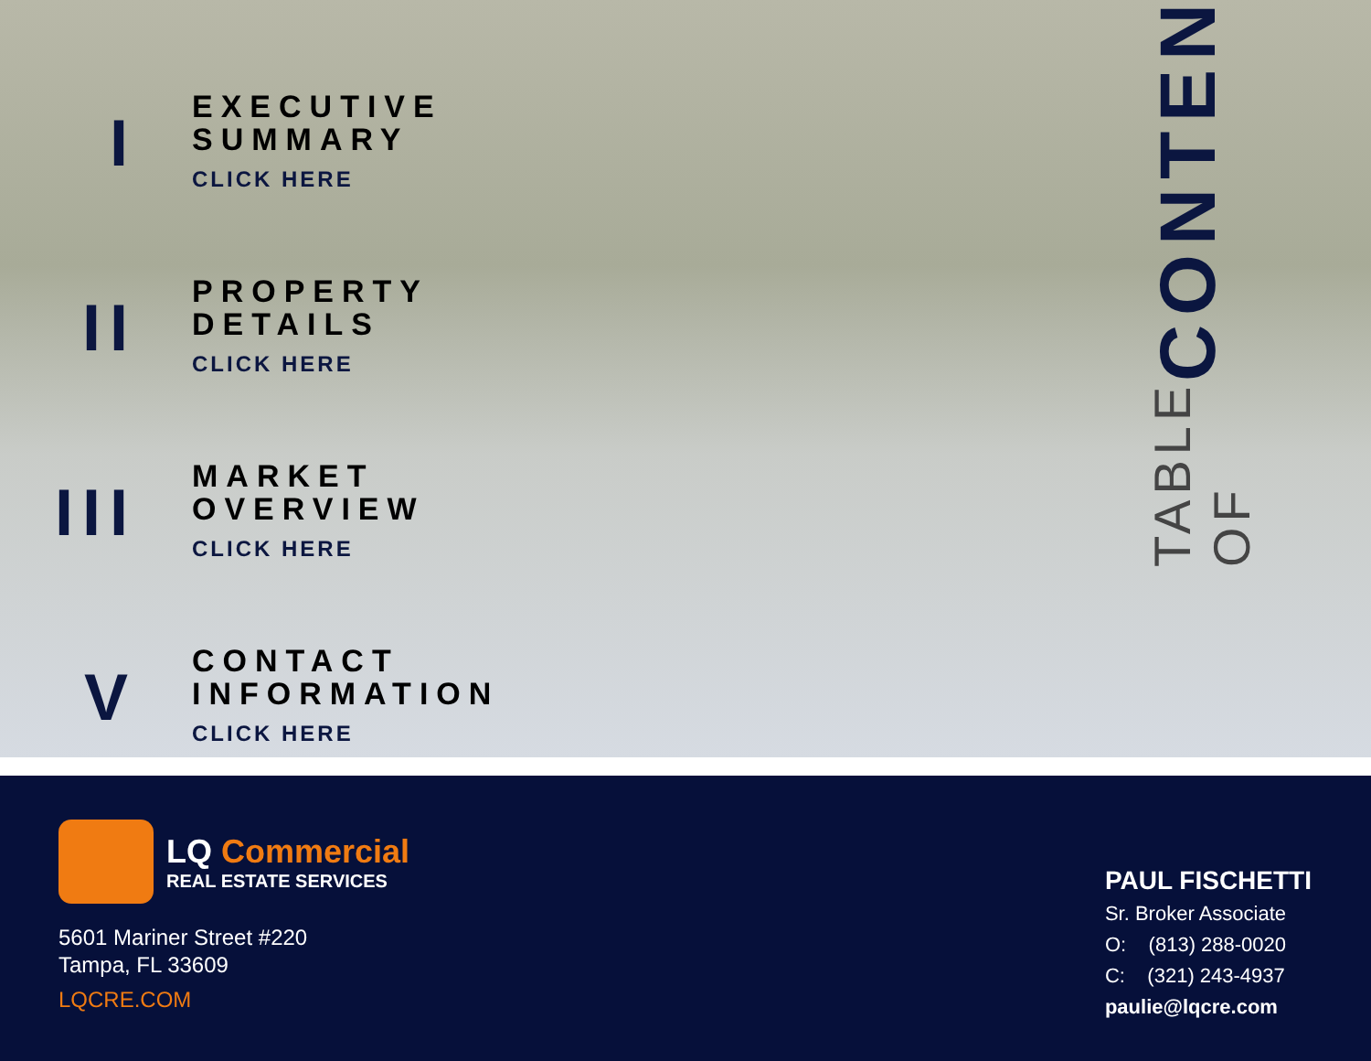I
EXECUTIVE
SUMMARY
CLICK HERE
II
PROPERTY
DETAILS
CLICK HERE
III
MARKET
OVERVIEW
CLICK HERE
V
CONTACT
INFORMATION
CLICK HERE
TABLE OF CONTENTS
LQ Commercial
REAL ESTATE SERVICES
5601 Mariner Street #220
Tampa, FL 33609
LQCRE.COM
PAUL FISCHETTI
Sr. Broker Associate
O: (813) 288-0020
C: (321) 243-4937
paulie@lqcre.com